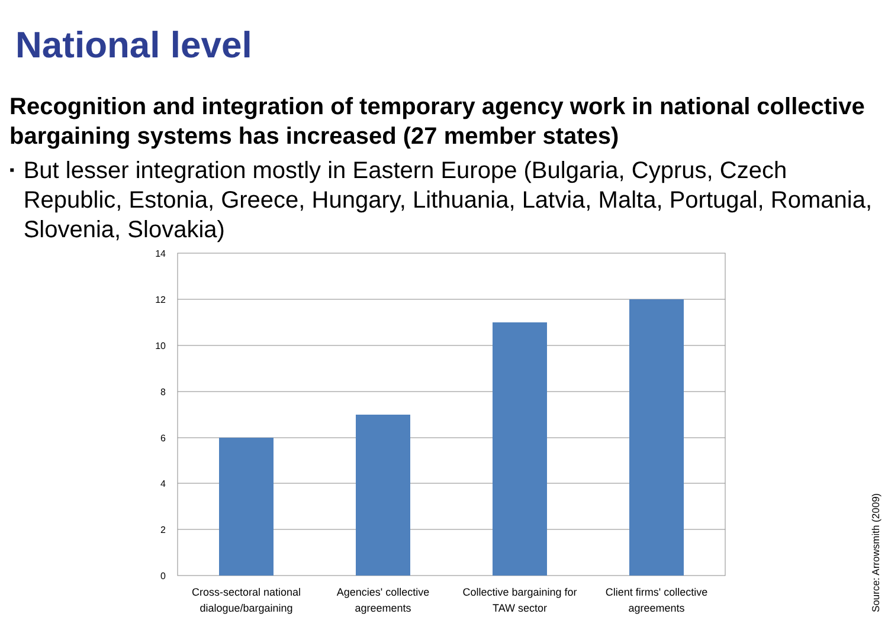National level
Recognition and integration of temporary agency work in national collective bargaining systems has increased (27 member states)
▪ But lesser integration mostly in Eastern Europe (Bulgaria, Cyprus, Czech Republic, Estonia, Greece, Hungary, Lithuania, Latvia, Malta, Portugal, Romania, Slovenia, Slovakia)
14
12
10
8
6
4
2
0
Cross-sectoral national
dialogue/bargaining
Agencies' collective
agreements
Collective bargaining for
TAW sector
Client firms' collective
agreements
Source: Arrowsmith (2009)